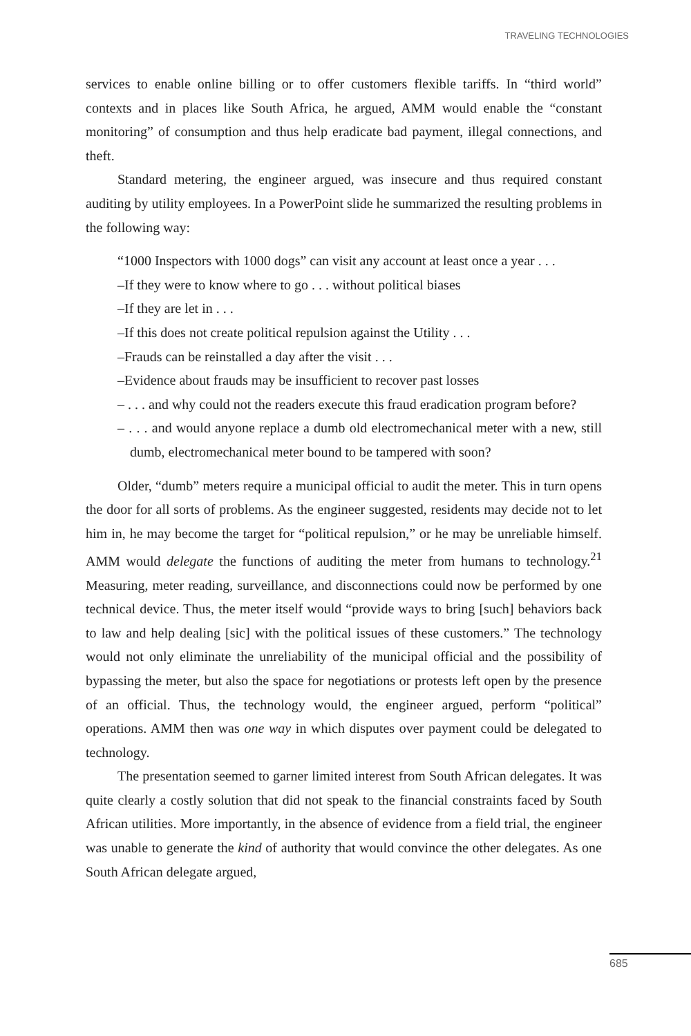TRAVELING TECHNOLOGIES
services to enable online billing or to offer customers flexible tariffs. In “third world” contexts and in places like South Africa, he argued, AMM would enable the “constant monitoring” of consumption and thus help eradicate bad payment, illegal connections, and theft.
Standard metering, the engineer argued, was insecure and thus required constant auditing by utility employees. In a PowerPoint slide he summarized the resulting problems in the following way:
“1000 Inspectors with 1000 dogs” can visit any account at least once a year . . .
–If they were to know where to go . . . without political biases
–If they are let in . . .
–If this does not create political repulsion against the Utility . . .
–Frauds can be reinstalled a day after the visit . . .
–Evidence about frauds may be insufficient to recover past losses
– . . . and why could not the readers execute this fraud eradication program before?
– . . . and would anyone replace a dumb old electromechanical meter with a new, still dumb, electromechanical meter bound to be tampered with soon?
Older, “dumb” meters require a municipal official to audit the meter. This in turn opens the door for all sorts of problems. As the engineer suggested, residents may decide not to let him in, he may become the target for “political repulsion,” or he may be unreliable himself. AMM would delegate the functions of auditing the meter from humans to technology.<sup>21</sup> Measuring, meter reading, surveillance, and disconnections could now be performed by one technical device. Thus, the meter itself would “provide ways to bring [such] behaviors back to law and help dealing [sic] with the political issues of these customers.” The technology would not only eliminate the unreliability of the municipal official and the possibility of bypassing the meter, but also the space for negotiations or protests left open by the presence of an official. Thus, the technology would, the engineer argued, perform “political” operations. AMM then was one way in which disputes over payment could be delegated to technology.
The presentation seemed to garner limited interest from South African delegates. It was quite clearly a costly solution that did not speak to the financial constraints faced by South African utilities. More importantly, in the absence of evidence from a field trial, the engineer was unable to generate the kind of authority that would convince the other delegates. As one South African delegate argued,
685